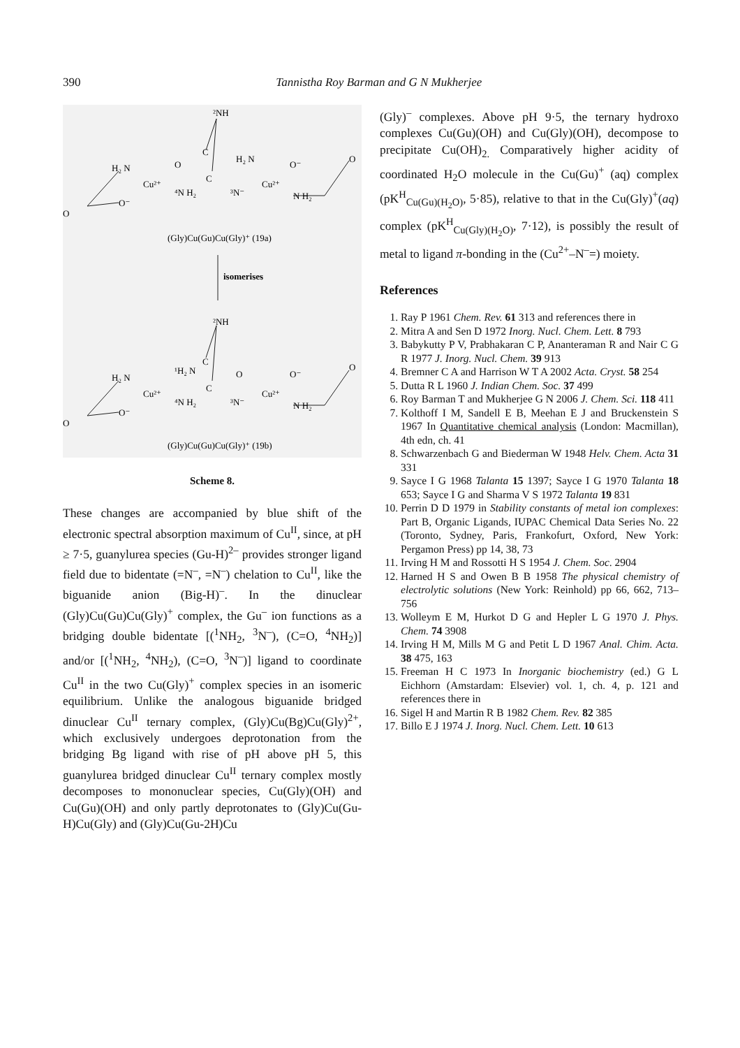390 Tannistha Roy Barman and G N Mukherjee
²NH
C
O
H₂ N
O⁻
O
H₂ N
Cu²⁺
C
Cu²⁺
⁴N H₂
³N⁻
N H₂
O⁻
O
(Gly)Cu(Gu)Cu(Gly)⁺ (19a)
isomerises
²NH
C
¹H₂ N
O
O⁻
O
H₂ N
Cu²⁺
C
Cu²⁺
⁴N H₂
³N⁻
N H₂
O⁻
O
(Gly)Cu(Gu)Cu(Gly)⁺ (19b)
Scheme 8.
These changes are accompanied by blue shift of the electronic spectral absorption maximum of Cu<sup>II</sup>, since, at pH ≥ 7·5, guanylurea species (Gu-H)<sup>2–</sup> provides stronger ligand field due to bidentate (=N<sup>–</sup>, =N<sup>–</sup>) chelation to Cu<sup>II</sup>, like the biguanide anion (Big-H)<sup>–</sup>. In the dinuclear (Gly)Cu(Gu)Cu(Gly)<sup>+</sup> complex, the Gu<sup>–</sup> ion functions as a bridging double bidentate [(<sup>1</sup>NH<sub>2</sub>, <sup>3</sup>N<sup>–</sup>), (C=O, <sup>4</sup>NH<sub>2</sub>)] and/or [(<sup>1</sup>NH<sub>2</sub>, <sup>4</sup>NH<sub>2</sub>), (C=O, <sup>3</sup>N<sup>–</sup>)] ligand to coordinate Cu<sup>II</sup> in the two Cu(Gly)<sup>+</sup> complex species in an isomeric equilibrium. Unlike the analogous biguanide bridged dinuclear Cu<sup>II</sup> ternary complex, (Gly)Cu(Bg)Cu(Gly)<sup>2+</sup>, which exclusively undergoes deprotonation from the bridging Bg ligand with rise of pH above pH 5, this guanylurea bridged dinuclear Cu<sup>II</sup> ternary complex mostly decomposes to mononuclear species, Cu(Gly)(OH) and Cu(Gu)(OH) and only partly deprotonates to (Gly)Cu(Gu-H)Cu(Gly) and (Gly)Cu(Gu-2H)Cu
(Gly)<sup>–</sup> complexes. Above pH 9·5, the ternary hydroxo complexes Cu(Gu)(OH) and Cu(Gly)(OH), decompose to precipitate Cu(OH)<sub>2.</sub> Comparatively higher acidity of coordinated H<sub>2</sub>O molecule in the Cu(Gu)<sup>+</sup> (aq) complex (pK<sup>H</sup><sub>Cu(Gu)(H<sub>2</sub>O)</sub>, 5·85), relative to that in the Cu(Gly)<sup>+</sup>(aq) complex (pK<sup>H</sup><sub>Cu(Gly)(H<sub>2</sub>O)</sub>, 7·12), is possibly the result of metal to ligand π-bonding in the (Cu<sup>2+</sup>–N<sup>–</sup>=) moiety.
References
1. Ray P 1961 Chem. Rev. 61 313 and references there in
2. Mitra A and Sen D 1972 Inorg. Nucl. Chem. Lett. 8 793
3. Babykutty P V, Prabhakaran C P, Ananteraman R and Nair C G R 1977 J. Inorg. Nucl. Chem. 39 913
4. Bremner C A and Harrison W T A 2002 Acta. Cryst. 58 254
5. Dutta R L 1960 J. Indian Chem. Soc. 37 499
6. Roy Barman T and Mukherjee G N 2006 J. Chem. Sci. 118 411
7. Kolthoff I M, Sandell E B, Meehan E J and Bruckenstein S 1967 In Quantitative chemical analysis (London: Macmillan), 4th edn, ch. 41
8. Schwarzenbach G and Biederman W 1948 Helv. Chem. Acta 31 331
9. Sayce I G 1968 Talanta 15 1397; Sayce I G 1970 Talanta 18 653; Sayce I G and Sharma V S 1972 Talanta 19 831
10. Perrin D D 1979 in Stability constants of metal ion complexes: Part B, Organic Ligands, IUPAC Chemical Data Series No. 22 (Toronto, Sydney, Paris, Frankofurt, Oxford, New York: Pergamon Press) pp 14, 38, 73
11. Irving H M and Rossotti H S 1954 J. Chem. Soc. 2904
12. Harned H S and Owen B B 1958 The physical chemistry of electrolytic solutions (New York: Reinhold) pp 66, 662, 713–756
13. Wolleym E M, Hurkot D G and Hepler L G 1970 J. Phys. Chem. 74 3908
14. Irving H M, Mills M G and Petit L D 1967 Anal. Chim. Acta. 38 475, 163
15. Freeman H C 1973 In Inorganic biochemistry (ed.) G L Eichhorn (Amstardam: Elsevier) vol. 1, ch. 4, p. 121 and references there in
16. Sigel H and Martin R B 1982 Chem. Rev. 82 385
17. Billo E J 1974 J. Inorg. Nucl. Chem. Lett. 10 613